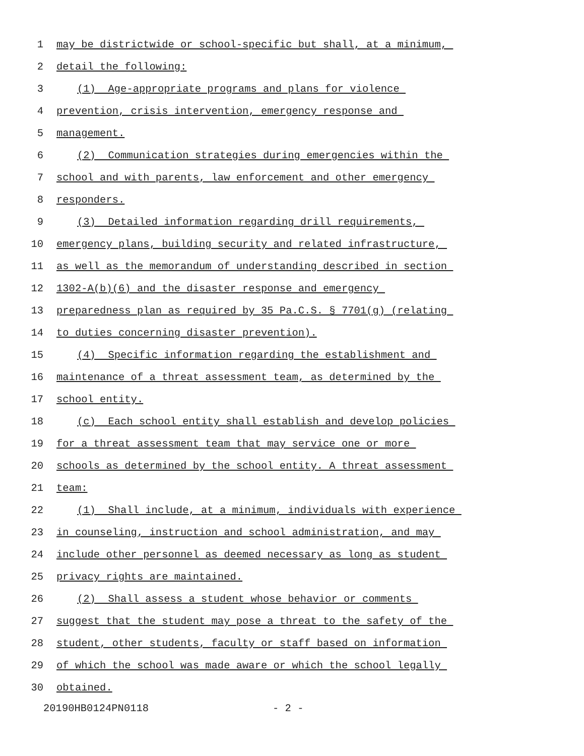1 may be districtwide or school-specific but shall, at a minimum,
2 detail the following:
3 (1) Age-appropriate programs and plans for violence
4 prevention, crisis intervention, emergency response and
5 management.
6 (2) Communication strategies during emergencies within the
7 school and with parents, law enforcement and other emergency
8 responders.
9 (3) Detailed information regarding drill requirements,
10 emergency plans, building security and related infrastructure,
11 as well as the memorandum of understanding described in section
12 1302-A(b)(6) and the disaster response and emergency
13 preparedness plan as required by 35 Pa.C.S. § 7701(g) (relating
14 to duties concerning disaster prevention).
15 (4) Specific information regarding the establishment and
16 maintenance of a threat assessment team, as determined by the
17 school entity.
18 (c) Each school entity shall establish and develop policies
19 for a threat assessment team that may service one or more
20 schools as determined by the school entity. A threat assessment
21 team:
22 (1) Shall include, at a minimum, individuals with experience
23 in counseling, instruction and school administration, and may
24 include other personnel as deemed necessary as long as student
25 privacy rights are maintained.
26 (2) Shall assess a student whose behavior or comments
27 suggest that the student may pose a threat to the safety of the
28 student, other students, faculty or staff based on information
29 of which the school was made aware or which the school legally
30 obtained.
20190HB0124PN0118 - 2 -